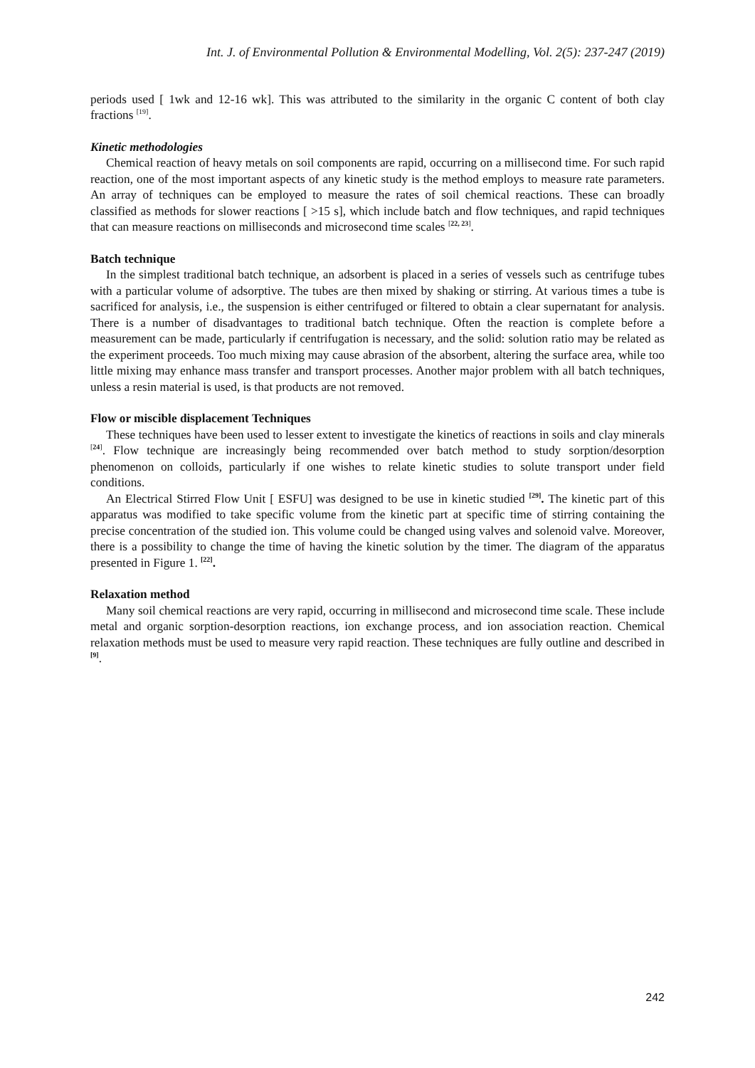Int. J. of Environmental Pollution & Environmental Modelling, Vol. 2(5): 237-247 (2019)
periods used [ 1wk and 12-16 wk]. This was attributed to the similarity in the organic C content of both clay fractions <sup>[19]</sup>.
Kinetic methodologies
Chemical reaction of heavy metals on soil components are rapid, occurring on a millisecond time. For such rapid reaction, one of the most important aspects of any kinetic study is the method employs to measure rate parameters. An array of techniques can be employed to measure the rates of soil chemical reactions. These can broadly classified as methods for slower reactions [ >15 s], which include batch and flow techniques, and rapid techniques that can measure reactions on milliseconds and microsecond time scales <sup>[22, 23]</sup>.
Batch technique
In the simplest traditional batch technique, an adsorbent is placed in a series of vessels such as centrifuge tubes with a particular volume of adsorptive. The tubes are then mixed by shaking or stirring. At various times a tube is sacrificed for analysis, i.e., the suspension is either centrifuged or filtered to obtain a clear supernatant for analysis. There is a number of disadvantages to traditional batch technique. Often the reaction is complete before a measurement can be made, particularly if centrifugation is necessary, and the solid: solution ratio may be related as the experiment proceeds. Too much mixing may cause abrasion of the absorbent, altering the surface area, while too little mixing may enhance mass transfer and transport processes. Another major problem with all batch techniques, unless a resin material is used, is that products are not removed.
Flow or miscible displacement Techniques
These techniques have been used to lesser extent to investigate the kinetics of reactions in soils and clay minerals <sup>[24]</sup>. Flow technique are increasingly being recommended over batch method to study sorption/desorption phenomenon on colloids, particularly if one wishes to relate kinetic studies to solute transport under field conditions.
An Electrical Stirred Flow Unit [ ESFU] was designed to be use in kinetic studied <sup>[29]</sup>. The kinetic part of this apparatus was modified to take specific volume from the kinetic part at specific time of stirring containing the precise concentration of the studied ion. This volume could be changed using valves and solenoid valve. Moreover, there is a possibility to change the time of having the kinetic solution by the timer. The diagram of the apparatus presented in Figure 1. <sup>[22]</sup>.
Relaxation method
Many soil chemical reactions are very rapid, occurring in millisecond and microsecond time scale. These include metal and organic sorption-desorption reactions, ion exchange process, and ion association reaction. Chemical relaxation methods must be used to measure very rapid reaction. These techniques are fully outline and described in <sup>[9]</sup>.
242